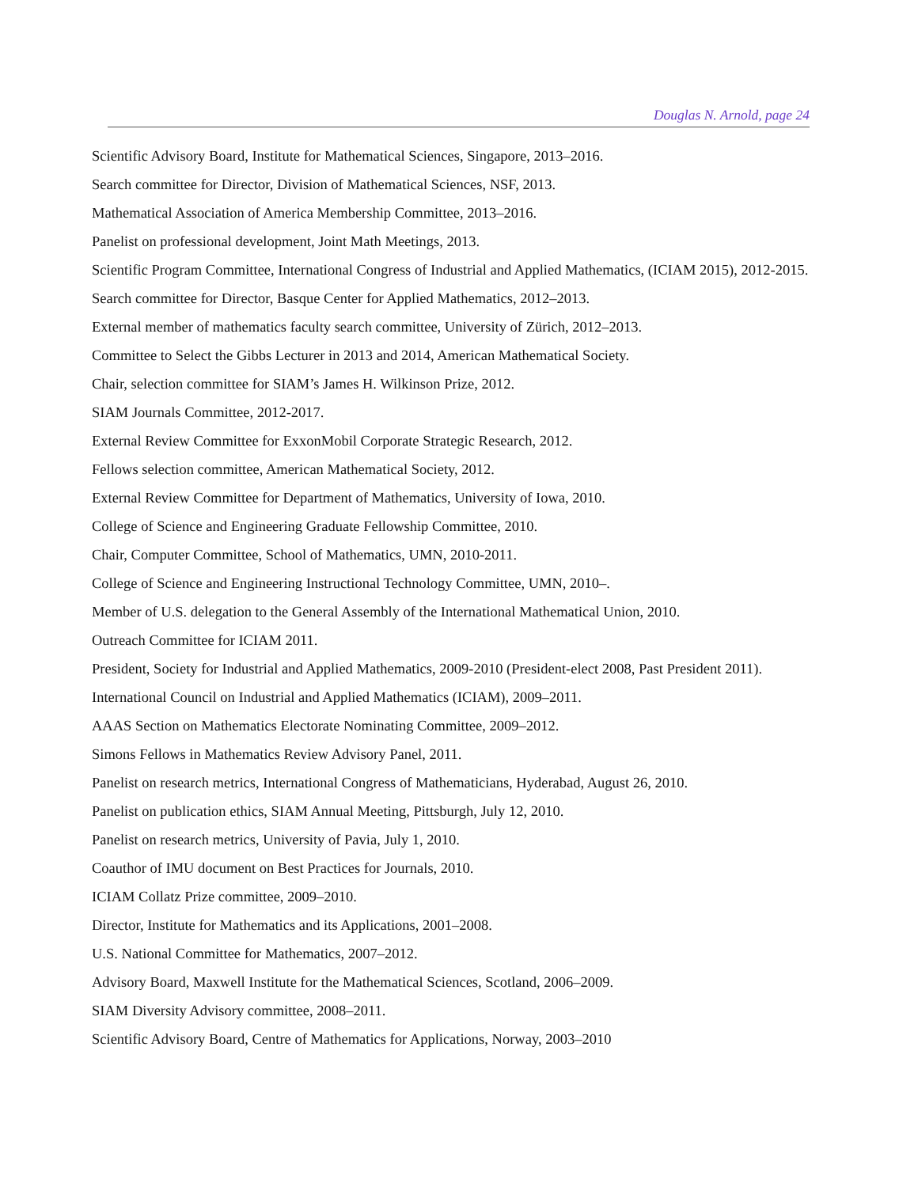Douglas N. Arnold, page 24
Scientific Advisory Board, Institute for Mathematical Sciences, Singapore, 2013–2016.
Search committee for Director, Division of Mathematical Sciences, NSF, 2013.
Mathematical Association of America Membership Committee, 2013–2016.
Panelist on professional development, Joint Math Meetings, 2013.
Scientific Program Committee, International Congress of Industrial and Applied Mathematics, (ICIAM 2015), 2012-2015.
Search committee for Director, Basque Center for Applied Mathematics, 2012–2013.
External member of mathematics faculty search committee, University of Zürich, 2012–2013.
Committee to Select the Gibbs Lecturer in 2013 and 2014, American Mathematical Society.
Chair, selection committee for SIAM’s James H. Wilkinson Prize, 2012.
SIAM Journals Committee, 2012-2017.
External Review Committee for ExxonMobil Corporate Strategic Research, 2012.
Fellows selection committee, American Mathematical Society, 2012.
External Review Committee for Department of Mathematics, University of Iowa, 2010.
College of Science and Engineering Graduate Fellowship Committee, 2010.
Chair, Computer Committee, School of Mathematics, UMN, 2010-2011.
College of Science and Engineering Instructional Technology Committee, UMN, 2010–.
Member of U.S. delegation to the General Assembly of the International Mathematical Union, 2010.
Outreach Committee for ICIAM 2011.
President, Society for Industrial and Applied Mathematics, 2009-2010 (President-elect 2008, Past President 2011).
International Council on Industrial and Applied Mathematics (ICIAM), 2009–2011.
AAAS Section on Mathematics Electorate Nominating Committee, 2009–2012.
Simons Fellows in Mathematics Review Advisory Panel, 2011.
Panelist on research metrics, International Congress of Mathematicians, Hyderabad, August 26, 2010.
Panelist on publication ethics, SIAM Annual Meeting, Pittsburgh, July 12, 2010.
Panelist on research metrics, University of Pavia, July 1, 2010.
Coauthor of IMU document on Best Practices for Journals, 2010.
ICIAM Collatz Prize committee, 2009–2010.
Director, Institute for Mathematics and its Applications, 2001–2008.
U.S. National Committee for Mathematics, 2007–2012.
Advisory Board, Maxwell Institute for the Mathematical Sciences, Scotland, 2006–2009.
SIAM Diversity Advisory committee, 2008–2011.
Scientific Advisory Board, Centre of Mathematics for Applications, Norway, 2003–2010